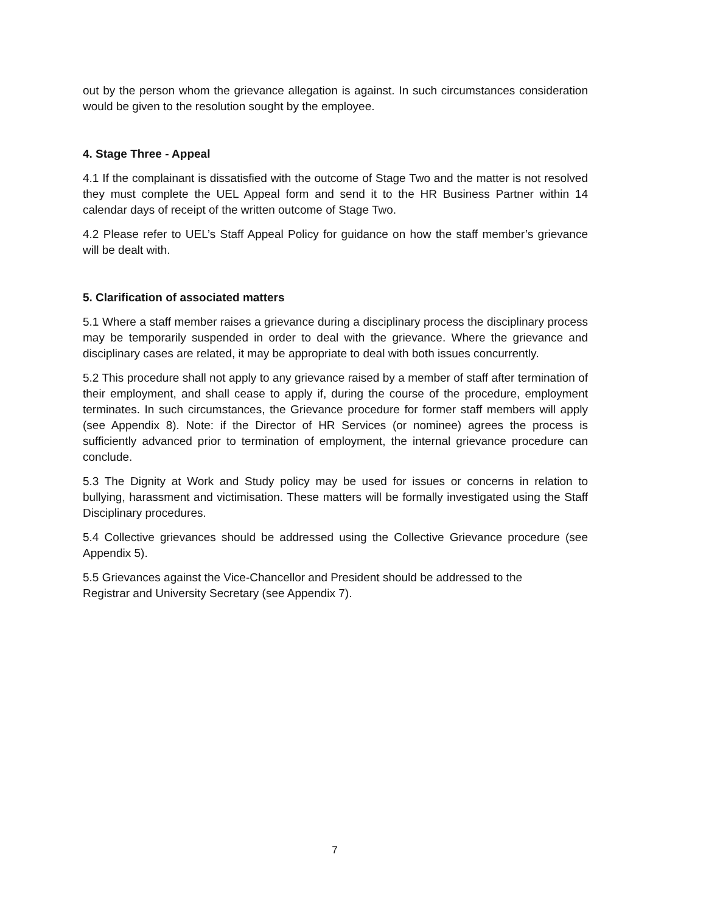out by the person whom the grievance allegation is against. In such circumstances consideration would be given to the resolution sought by the employee.
4. Stage Three - Appeal
4.1 If the complainant is dissatisfied with the outcome of Stage Two and the matter is not resolved they must complete the UEL Appeal form and send it to the HR Business Partner within 14 calendar days of receipt of the written outcome of Stage Two.
4.2 Please refer to UEL’s Staff Appeal Policy for guidance on how the staff member’s grievance will be dealt with.
5. Clarification of associated matters
5.1 Where a staff member raises a grievance during a disciplinary process the disciplinary process may be temporarily suspended in order to deal with the grievance. Where the grievance and disciplinary cases are related, it may be appropriate to deal with both issues concurrently.
5.2 This procedure shall not apply to any grievance raised by a member of staff after termination of their employment, and shall cease to apply if, during the course of the procedure, employment terminates. In such circumstances, the Grievance procedure for former staff members will apply (see Appendix 8). Note: if the Director of HR Services (or nominee) agrees the process is sufficiently advanced prior to termination of employment, the internal grievance procedure can conclude.
5.3 The Dignity at Work and Study policy may be used for issues or concerns in relation to bullying, harassment and victimisation. These matters will be formally investigated using the Staff Disciplinary procedures.
5.4 Collective grievances should be addressed using the Collective Grievance procedure (see Appendix 5).
5.5 Grievances against the Vice-Chancellor and President should be addressed to the
Registrar and University Secretary (see Appendix 7).
7